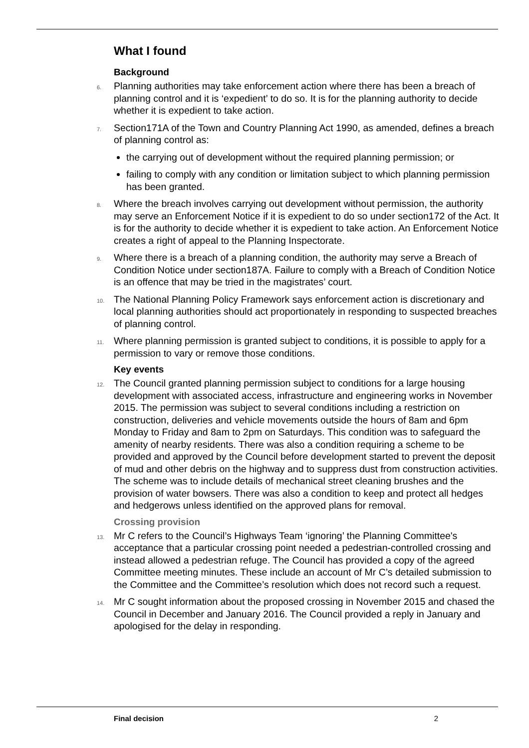What I found
Background
6. Planning authorities may take enforcement action where there has been a breach of planning control and it is ‘expedient’ to do so. It is for the planning authority to decide whether it is expedient to take action.
7. Section171A of the Town and Country Planning Act 1990, as amended, defines a breach of planning control as:
the carrying out of development without the required planning permission; or
failing to comply with any condition or limitation subject to which planning permission has been granted.
8. Where the breach involves carrying out development without permission, the authority may serve an Enforcement Notice if it is expedient to do so under section172 of the Act. It is for the authority to decide whether it is expedient to take action. An Enforcement Notice creates a right of appeal to the Planning Inspectorate.
9. Where there is a breach of a planning condition, the authority may serve a Breach of Condition Notice under section187A. Failure to comply with a Breach of Condition Notice is an offence that may be tried in the magistrates’ court.
10. The National Planning Policy Framework says enforcement action is discretionary and local planning authorities should act proportionately in responding to suspected breaches of planning control.
11. Where planning permission is granted subject to conditions, it is possible to apply for a permission to vary or remove those conditions.
Key events
12. The Council granted planning permission subject to conditions for a large housing development with associated access, infrastructure and engineering works in November 2015. The permission was subject to several conditions including a restriction on construction, deliveries and vehicle movements outside the hours of 8am and 6pm Monday to Friday and 8am to 2pm on Saturdays. This condition was to safeguard the amenity of nearby residents. There was also a condition requiring a scheme to be provided and approved by the Council before development started to prevent the deposit of mud and other debris on the highway and to suppress dust from construction activities. The scheme was to include details of mechanical street cleaning brushes and the provision of water bowsers. There was also a condition to keep and protect all hedges and hedgerows unless identified on the approved plans for removal.
Crossing provision
13. Mr C refers to the Council’s Highways Team ‘ignoring’ the Planning Committee's acceptance that a particular crossing point needed a pedestrian-controlled crossing and instead allowed a pedestrian refuge. The Council has provided a copy of the agreed Committee meeting minutes. These include an account of Mr C’s detailed submission to the Committee and the Committee’s resolution which does not record such a request.
14. Mr C sought information about the proposed crossing in November 2015 and chased the Council in December and January 2016. The Council provided a reply in January and apologised for the delay in responding.
Final decision 2